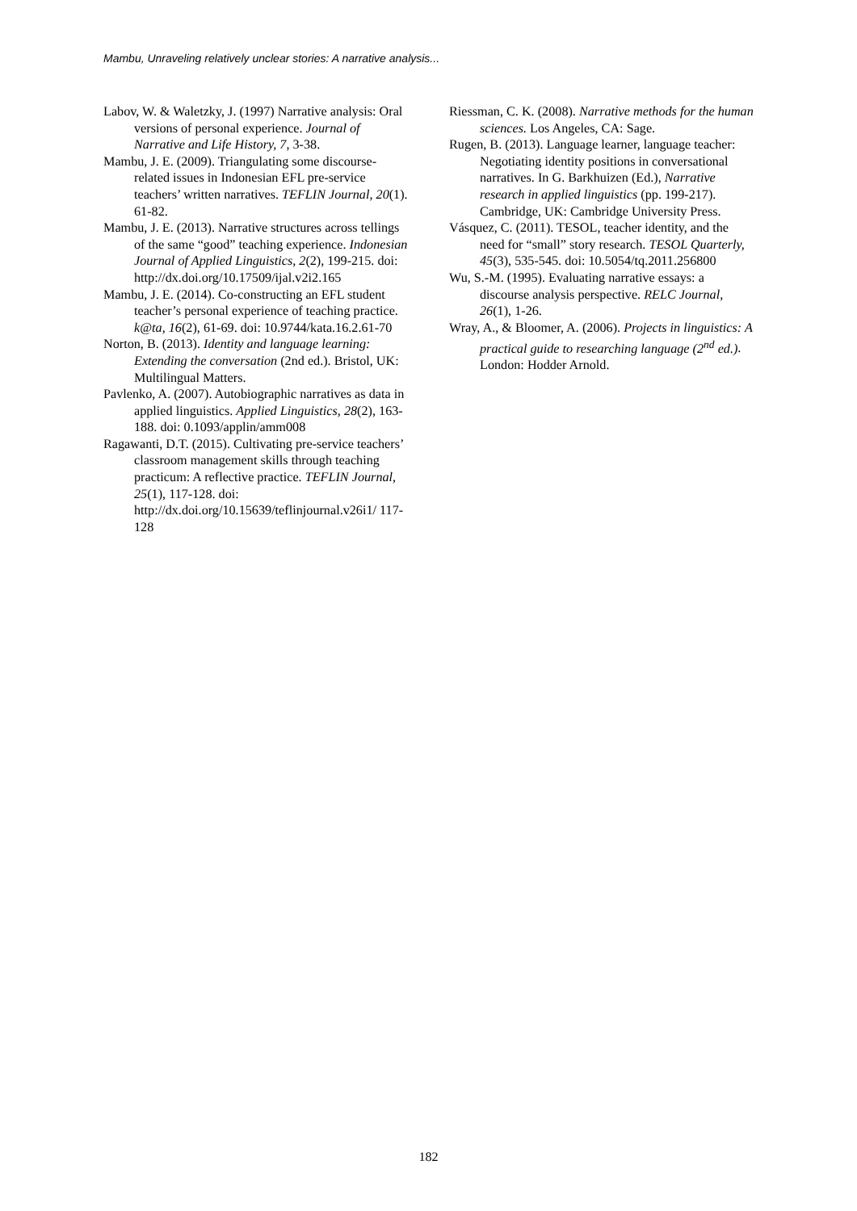Mambu, Unraveling relatively unclear stories: A narrative analysis...
Labov, W. & Waletzky, J. (1997) Narrative analysis: Oral versions of personal experience. Journal of Narrative and Life History, 7, 3-38.
Mambu, J. E. (2009). Triangulating some discourse-related issues in Indonesian EFL pre-service teachers’ written narratives. TEFLIN Journal, 20(1). 61-82.
Mambu, J. E. (2013). Narrative structures across tellings of the same “good” teaching experience. Indonesian Journal of Applied Linguistics, 2(2), 199-215. doi: http://dx.doi.org/10.17509/ijal.v2i2.165
Mambu, J. E. (2014). Co-constructing an EFL student teacher’s personal experience of teaching practice. k@ta, 16(2), 61-69. doi: 10.9744/kata.16.2.61-70
Norton, B. (2013). Identity and language learning: Extending the conversation (2nd ed.). Bristol, UK: Multilingual Matters.
Pavlenko, A. (2007). Autobiographic narratives as data in applied linguistics. Applied Linguistics, 28(2), 163-188. doi: 0.1093/applin/amm008
Ragawanti, D.T. (2015). Cultivating pre-service teachers’ classroom management skills through teaching practicum: A reflective practice. TEFLIN Journal, 25(1), 117-128. doi: http://dx.doi.org/10.15639/teflinjournal.v26i1/ 117-128
Riessman, C. K. (2008). Narrative methods for the human sciences. Los Angeles, CA: Sage.
Rugen, B. (2013). Language learner, language teacher: Negotiating identity positions in conversational narratives. In G. Barkhuizen (Ed.), Narrative research in applied linguistics (pp. 199-217). Cambridge, UK: Cambridge University Press.
Vásquez, C. (2011). TESOL, teacher identity, and the need for “small” story research. TESOL Quarterly, 45(3), 535-545. doi: 10.5054/tq.2011.256800
Wu, S.-M. (1995). Evaluating narrative essays: a discourse analysis perspective. RELC Journal, 26(1), 1-26.
Wray, A., & Bloomer, A. (2006). Projects in linguistics: A practical guide to researching language (2<sup>nd</sup> ed.). London: Hodder Arnold.
182